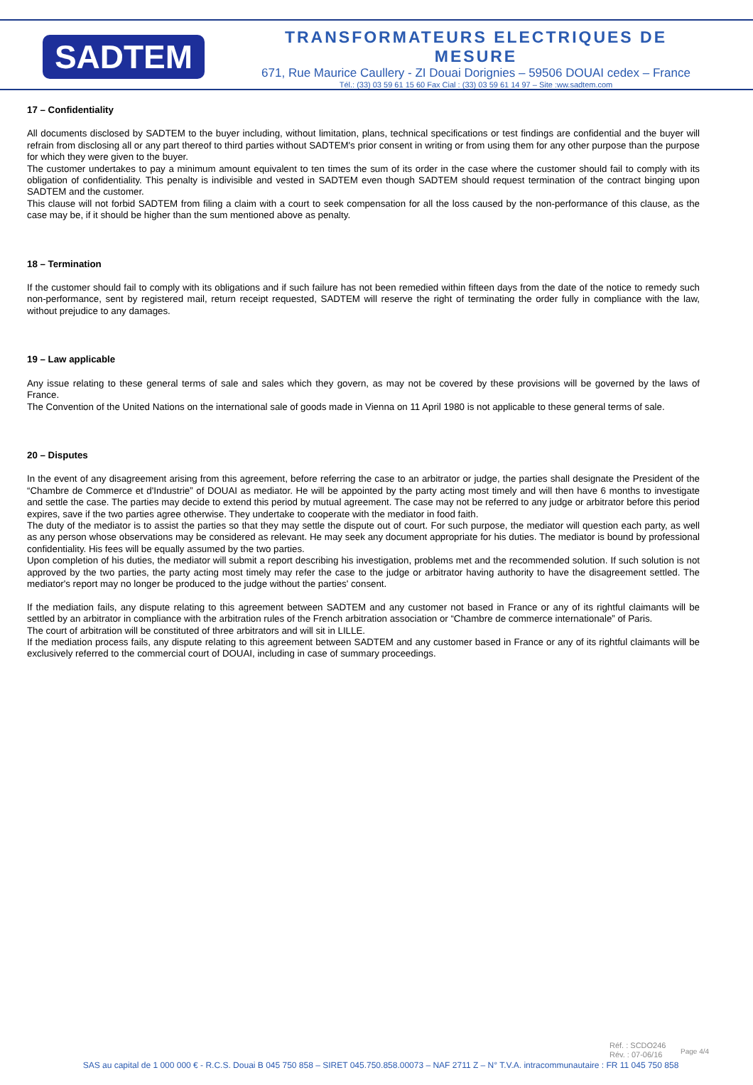SADTEM
TRANSFORMATEURS ELECTRIQUES DE MESURE
671, Rue Maurice Caullery - ZI Douai Dorignies – 59506 DOUAI cedex – France
Tél.: (33) 03 59 61 15 60 Fax Cial : (33) 03 59 61 14 97 – Site :ww.sadtem.com
17 – Confidentiality
All documents disclosed by SADTEM to the buyer including, without limitation, plans, technical specifications or test findings are confidential and the buyer will refrain from disclosing all or any part thereof to third parties without SADTEM's prior consent in writing or from using them for any other purpose than the purpose for which they were given to the buyer.
The customer undertakes to pay a minimum amount equivalent to ten times the sum of its order in the case where the customer should fail to comply with its obligation of confidentiality. This penalty is indivisible and vested in SADTEM even though SADTEM should request termination of the contract binging upon SADTEM and the customer.
This clause will not forbid SADTEM from filing a claim with a court to seek compensation for all the loss caused by the non-performance of this clause, as the case may be, if it should be higher than the sum mentioned above as penalty.
18 – Termination
If the customer should fail to comply with its obligations and if such failure has not been remedied within fifteen days from the date of the notice to remedy such non-performance, sent by registered mail, return receipt requested, SADTEM will reserve the right of terminating the order fully in compliance with the law, without prejudice to any damages.
19 – Law applicable
Any issue relating to these general terms of sale and sales which they govern, as may not be covered by these provisions will be governed by the laws of France.
The Convention of the United Nations on the international sale of goods made in Vienna on 11 April 1980 is not applicable to these general terms of sale.
20 – Disputes
In the event of any disagreement arising from this agreement, before referring the case to an arbitrator or judge, the parties shall designate the President of the “Chambre de Commerce et d'Industrie” of DOUAI as mediator. He will be appointed by the party acting most timely and will then have 6 months to investigate and settle the case. The parties may decide to extend this period by mutual agreement. The case may not be referred to any judge or arbitrator before this period expires, save if the two parties agree otherwise. They undertake to cooperate with the mediator in food faith.
The duty of the mediator is to assist the parties so that they may settle the dispute out of court. For such purpose, the mediator will question each party, as well as any person whose observations may be considered as relevant. He may seek any document appropriate for his duties. The mediator is bound by professional confidentiality. His fees will be equally assumed by the two parties.
Upon completion of his duties, the mediator will submit a report describing his investigation, problems met and the recommended solution. If such solution is not approved by the two parties, the party acting most timely may refer the case to the judge or arbitrator having authority to have the disagreement settled. The mediator's report may no longer be produced to the judge without the parties' consent.
If the mediation fails, any dispute relating to this agreement between SADTEM and any customer not based in France or any of its rightful claimants will be settled by an arbitrator in compliance with the arbitration rules of the French arbitration association or “Chambre de commerce internationale” of Paris.
The court of arbitration will be constituted of three arbitrators and will sit in LILLE.
If the mediation process fails, any dispute relating to this agreement between SADTEM and any customer based in France or any of its rightful claimants will be exclusively referred to the commercial court of DOUAI, including in case of summary proceedings.
Réf. : SCDO246
Rév. : 07-06/16
Page 4/4
SAS au capital de 1 000 000 € - R.C.S. Douai B 045 750 858 – SIRET 045.750.858.00073 – NAF 2711 Z – N° T.V.A. intracommunautaire : FR 11 045 750 858